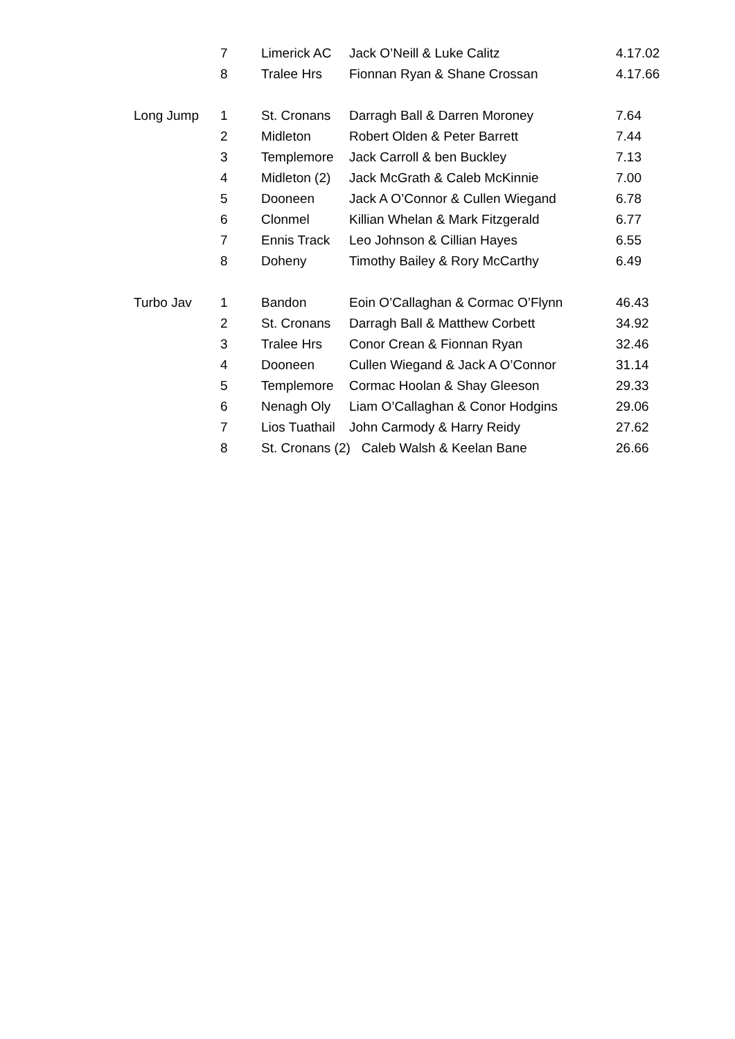| | 7 | Limerick AC | Jack O’Neill & Luke Calitz | 4.17.02 |
| | 8 | Tralee Hrs | Fionnan Ryan & Shane Crossan | 4.17.66 |
| Long Jump | 1 | St. Cronans | Darragh Ball & Darren Moroney | 7.64 |
| | 2 | Midleton | Robert Olden & Peter Barrett | 7.44 |
| | 3 | Templemore | Jack Carroll & ben Buckley | 7.13 |
| | 4 | Midleton (2) | Jack McGrath & Caleb McKinnie | 7.00 |
| | 5 | Dooneen | Jack A O’Connor & Cullen Wiegand | 6.78 |
| | 6 | Clonmel | Killian Whelan & Mark Fitzgerald | 6.77 |
| | 7 | Ennis Track | Leo Johnson & Cillian Hayes | 6.55 |
| | 8 | Doheny | Timothy Bailey & Rory McCarthy | 6.49 |
| Turbo Jav | 1 | Bandon | Eoin O’Callaghan & Cormac O’Flynn | 46.43 |
| | 2 | St. Cronans | Darragh Ball & Matthew Corbett | 34.92 |
| | 3 | Tralee Hrs | Conor Crean & Fionnan Ryan | 32.46 |
| | 4 | Dooneen | Cullen Wiegand & Jack A O’Connor | 31.14 |
| | 5 | Templemore | Cormac Hoolan & Shay Gleeson | 29.33 |
| | 6 | Nenagh Oly | Liam O’Callaghan & Conor Hodgins | 29.06 |
| | 7 | Lios Tuathail | John Carmody & Harry Reidy | 27.62 |
| | 8 | St. Cronans (2) Caleb Walsh & Keelan Bane | | 26.66 |